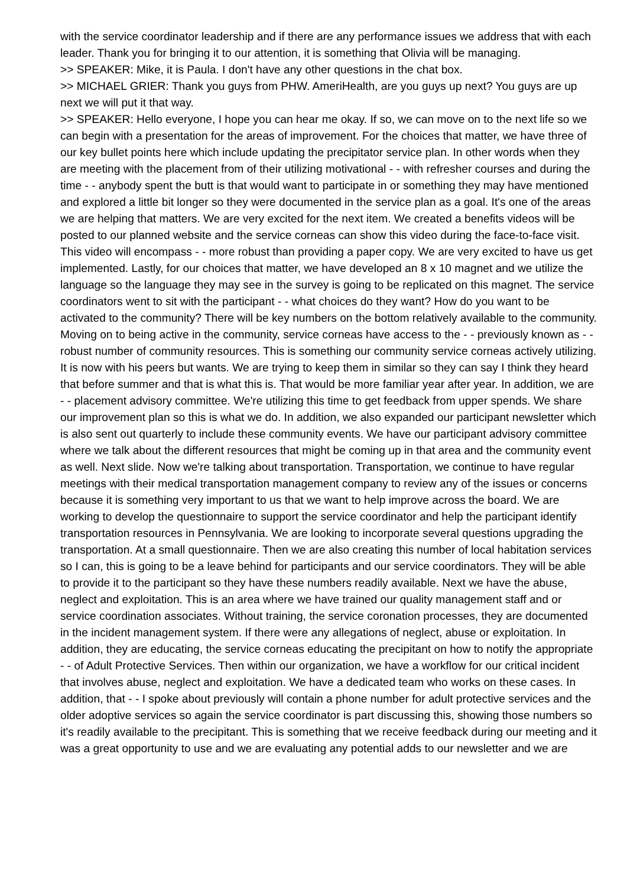with the service coordinator leadership and if there are any performance issues we address that with each leader. Thank you for bringing it to our attention, it is something that Olivia will be managing.
>> SPEAKER: Mike, it is Paula. I don't have any other questions in the chat box.
>> MICHAEL GRIER: Thank you guys from PHW. AmeriHealth, are you guys up next? You guys are up next we will put it that way.
>> SPEAKER: Hello everyone, I hope you can hear me okay. If so, we can move on to the next life so we can begin with a presentation for the areas of improvement. For the choices that matter, we have three of our key bullet points here which include updating the precipitator service plan. In other words when they are meeting with the placement from of their utilizing motivational - - with refresher courses and during the time - - anybody spent the butt is that would want to participate in or something they may have mentioned and explored a little bit longer so they were documented in the service plan as a goal. It's one of the areas we are helping that matters. We are very excited for the next item. We created a benefits videos will be posted to our planned website and the service corneas can show this video during the face-to-face visit. This video will encompass - - more robust than providing a paper copy. We are very excited to have us get implemented. Lastly, for our choices that matter, we have developed an 8 x 10 magnet and we utilize the language so the language they may see in the survey is going to be replicated on this magnet. The service coordinators went to sit with the participant - - what choices do they want? How do you want to be activated to the community? There will be key numbers on the bottom relatively available to the community. Moving on to being active in the community, service corneas have access to the - - previously known as - - robust number of community resources. This is something our community service corneas actively utilizing. It is now with his peers but wants. We are trying to keep them in similar so they can say I think they heard that before summer and that is what this is. That would be more familiar year after year. In addition, we are - - placement advisory committee. We're utilizing this time to get feedback from upper spends. We share our improvement plan so this is what we do. In addition, we also expanded our participant newsletter which is also sent out quarterly to include these community events. We have our participant advisory committee where we talk about the different resources that might be coming up in that area and the community event as well. Next slide. Now we're talking about transportation. Transportation, we continue to have regular meetings with their medical transportation management company to review any of the issues or concerns because it is something very important to us that we want to help improve across the board. We are working to develop the questionnaire to support the service coordinator and help the participant identify transportation resources in Pennsylvania. We are looking to incorporate several questions upgrading the transportation. At a small questionnaire. Then we are also creating this number of local habitation services so I can, this is going to be a leave behind for participants and our service coordinators. They will be able to provide it to the participant so they have these numbers readily available. Next we have the abuse, neglect and exploitation. This is an area where we have trained our quality management staff and or service coordination associates. Without training, the service coronation processes, they are documented in the incident management system. If there were any allegations of neglect, abuse or exploitation. In addition, they are educating, the service corneas educating the precipitant on how to notify the appropriate - - of Adult Protective Services. Then within our organization, we have a workflow for our critical incident that involves abuse, neglect and exploitation. We have a dedicated team who works on these cases. In addition, that - - I spoke about previously will contain a phone number for adult protective services and the older adoptive services so again the service coordinator is part discussing this, showing those numbers so it's readily available to the precipitant. This is something that we receive feedback during our meeting and it was a great opportunity to use and we are evaluating any potential adds to our newsletter and we are